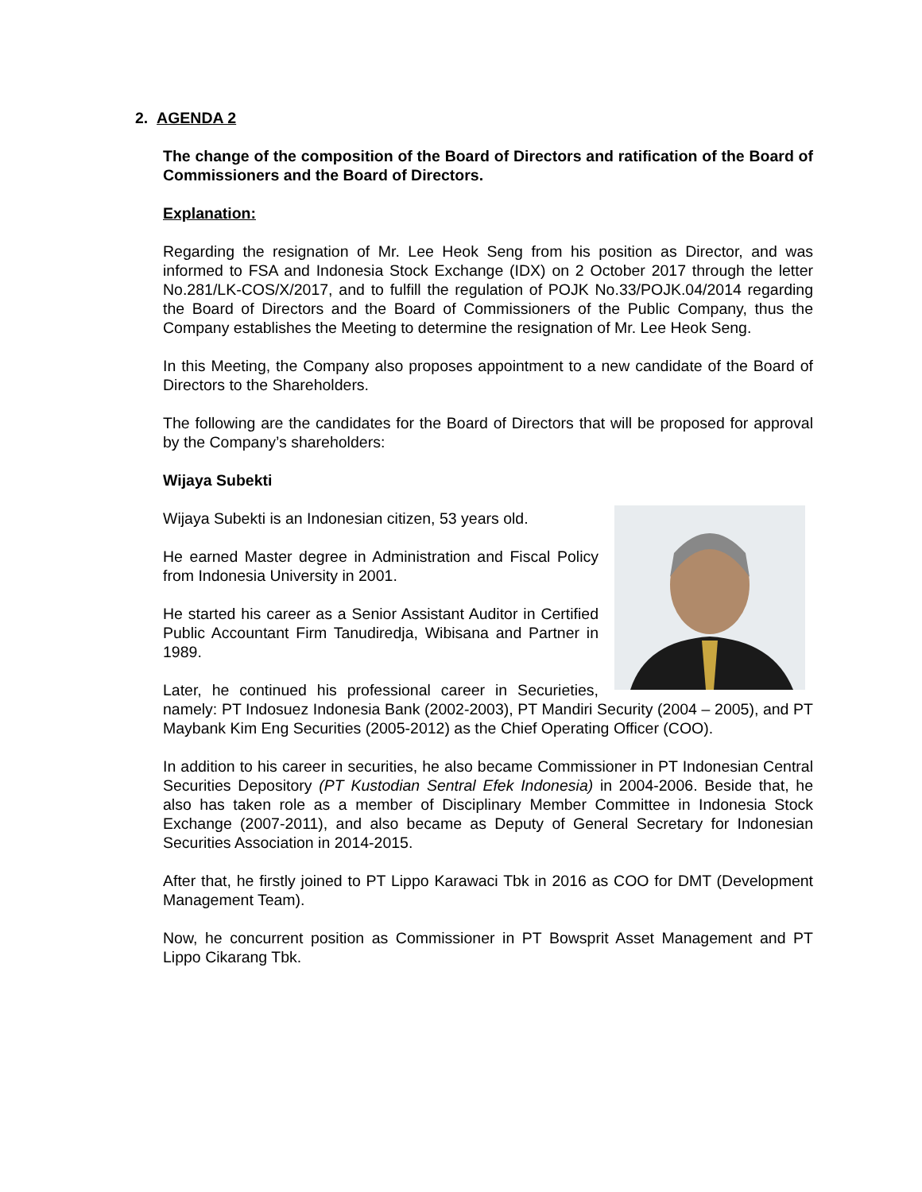2. AGENDA 2
The change of the composition of the Board of Directors and ratification of the Board of Commissioners and the Board of Directors.
Explanation:
Regarding the resignation of Mr. Lee Heok Seng from his position as Director, and was informed to FSA and Indonesia Stock Exchange (IDX) on 2 October 2017 through the letter No.281/LK-COS/X/2017, and to fulfill the regulation of POJK No.33/POJK.04/2014 regarding the Board of Directors and the Board of Commissioners of the Public Company, thus the Company establishes the Meeting to determine the resignation of Mr. Lee Heok Seng.
In this Meeting, the Company also proposes appointment to a new candidate of the Board of Directors to the Shareholders.
The following are the candidates for the Board of Directors that will be proposed for approval by the Company’s shareholders:
Wijaya Subekti
Wijaya Subekti is an Indonesian citizen, 53 years old.
He earned Master degree in Administration and Fiscal Policy from Indonesia University in 2001.
He started his career as a Senior Assistant Auditor in Certified Public Accountant Firm Tanudiredja, Wibisana and Partner in 1989.
Later, he continued his professional career in Securieties, namely: PT Indosuez Indonesia Bank (2002-2003), PT Mandiri Security (2004 – 2005), and PT Maybank Kim Eng Securities (2005-2012) as the Chief Operating Officer (COO).
In addition to his career in securities, he also became Commissioner in PT Indonesian Central Securities Depository (PT Kustodian Sentral Efek Indonesia) in 2004-2006. Beside that, he also has taken role as a member of Disciplinary Member Committee in Indonesia Stock Exchange (2007-2011), and also became as Deputy of General Secretary for Indonesian Securities Association in 2014-2015.
After that, he firstly joined to PT Lippo Karawaci Tbk in 2016 as COO for DMT (Development Management Team).
Now, he concurrent position as Commissioner in PT Bowsprit Asset Management and PT Lippo Cikarang Tbk.